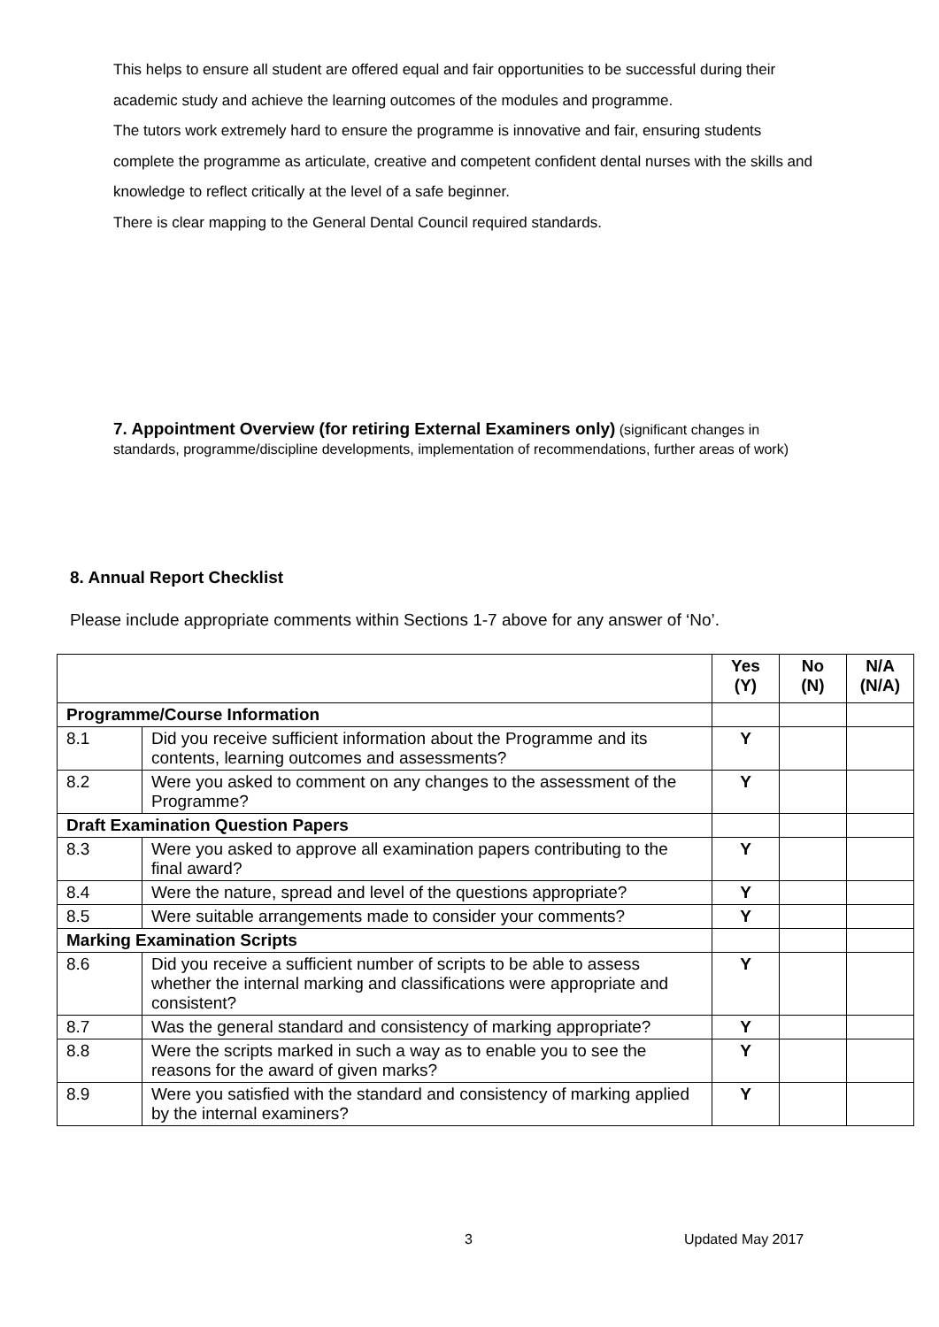This helps to ensure all student are offered equal and fair opportunities to be successful during their academic study and achieve the learning outcomes of the modules and programme.
The tutors work extremely hard to ensure the programme is innovative and fair, ensuring students complete the programme as articulate, creative and competent confident dental nurses with the skills and knowledge to reflect critically at the level of a safe beginner.
There is clear mapping to the General Dental Council required standards.
7. Appointment Overview (for retiring External Examiners only) (significant changes in standards, programme/discipline developments, implementation of recommendations, further areas of work)
8. Annual Report Checklist
Please include appropriate comments within Sections 1-7 above for any answer of ‘No’.
| | | Yes (Y) | No (N) | N/A (N/A) |
| --- | --- | --- | --- | --- |
| Programme/Course Information | | | | |
| 8.1 | Did you receive sufficient information about the Programme and its contents, learning outcomes and assessments? | Y | | |
| 8.2 | Were you asked to comment on any changes to the assessment of the Programme? | Y | | |
| Draft Examination Question Papers | | | | |
| 8.3 | Were you asked to approve all examination papers contributing to the final award? | Y | | |
| 8.4 | Were the nature, spread and level of the questions appropriate? | Y | | |
| 8.5 | Were suitable arrangements made to consider your comments? | Y | | |
| Marking Examination Scripts | | | | |
| 8.6 | Did you receive a sufficient number of scripts to be able to assess whether the internal marking and classifications were appropriate and consistent? | Y | | |
| 8.7 | Was the general standard and consistency of marking appropriate? | Y | | |
| 8.8 | Were the scripts marked in such a way as to enable you to see the reasons for the award of given marks? | Y | | |
| 8.9 | Were you satisfied with the standard and consistency of marking applied by the internal examiners? | Y | | |
3 Updated May 2017